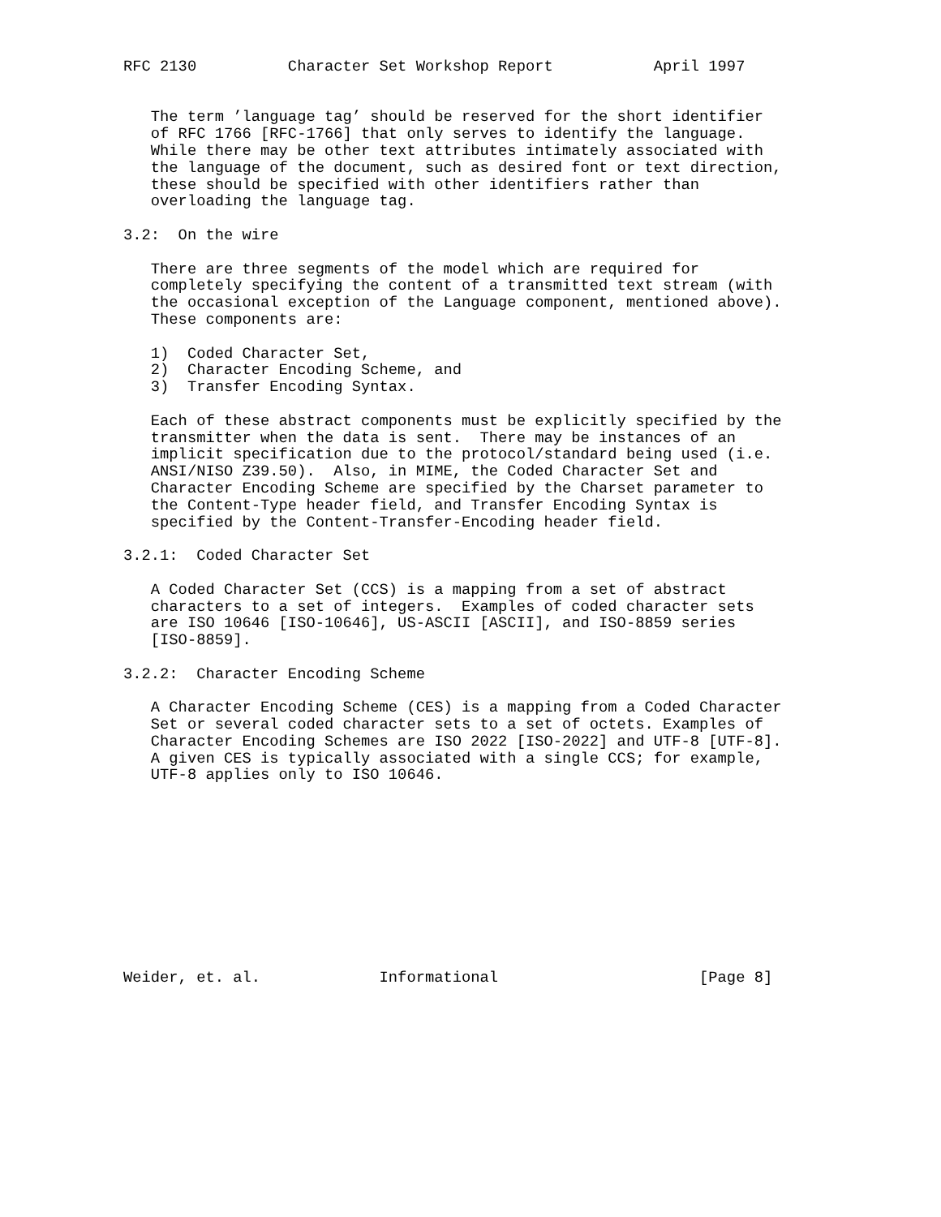RFC 2130          Character Set Workshop Report           April 1997


   The term ’language tag’ should be reserved for the short identifier
   of RFC 1766 [RFC-1766] that only serves to identify the language.
   While there may be other text attributes intimately associated with
   the language of the document, such as desired font or text direction,
   these should be specified with other identifiers rather than
   overloading the language tag.

3.2:  On the wire

   There are three segments of the model which are required for
   completely specifying the content of a transmitted text stream (with
   the occasional exception of the Language component, mentioned above).
   These components are:

   1)  Coded Character Set,
   2)  Character Encoding Scheme, and
   3)  Transfer Encoding Syntax.

   Each of these abstract components must be explicitly specified by the
   transmitter when the data is sent.  There may be instances of an
   implicit specification due to the protocol/standard being used (i.e.
   ANSI/NISO Z39.50).  Also, in MIME, the Coded Character Set and
   Character Encoding Scheme are specified by the Charset parameter to
   the Content-Type header field, and Transfer Encoding Syntax is
   specified by the Content-Transfer-Encoding header field.

3.2.1:  Coded Character Set

   A Coded Character Set (CCS) is a mapping from a set of abstract
   characters to a set of integers.  Examples of coded character sets
   are ISO 10646 [ISO-10646], US-ASCII [ASCII], and ISO-8859 series
   [ISO-8859].

3.2.2:  Character Encoding Scheme

   A Character Encoding Scheme (CES) is a mapping from a Coded Character
   Set or several coded character sets to a set of octets. Examples of
   Character Encoding Schemes are ISO 2022 [ISO-2022] and UTF-8 [UTF-8].
   A given CES is typically associated with a single CCS; for example,
   UTF-8 applies only to ISO 10646.











Weider, et. al.             Informational                      [Page 8]